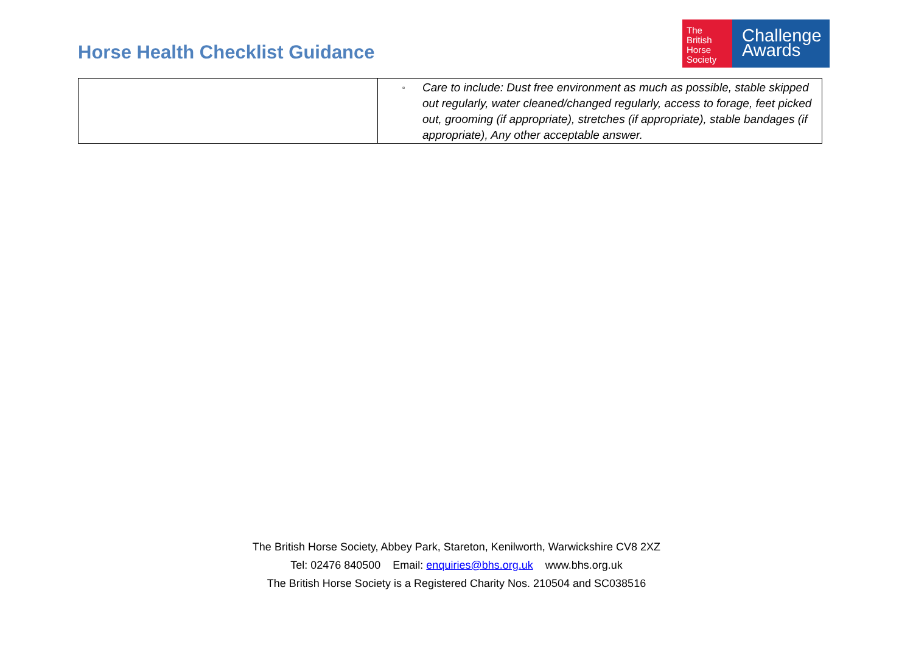Horse Health Checklist Guidance
The
British
Horse
Society
Challenge
Awards
| | ▫ Care to include: Dust free environment as much as possible, stable skipped out regularly, water cleaned/changed regularly, access to forage, feet picked out, grooming (if appropriate), stretches (if appropriate), stable bandages (if appropriate), Any other acceptable answer. |
The British Horse Society, Abbey Park, Stareton, Kenilworth, Warwickshire CV8 2XZ
Tel: 02476 840500 Email: enquiries@bhs.org.uk www.bhs.org.uk
The British Horse Society is a Registered Charity Nos. 210504 and SC038516